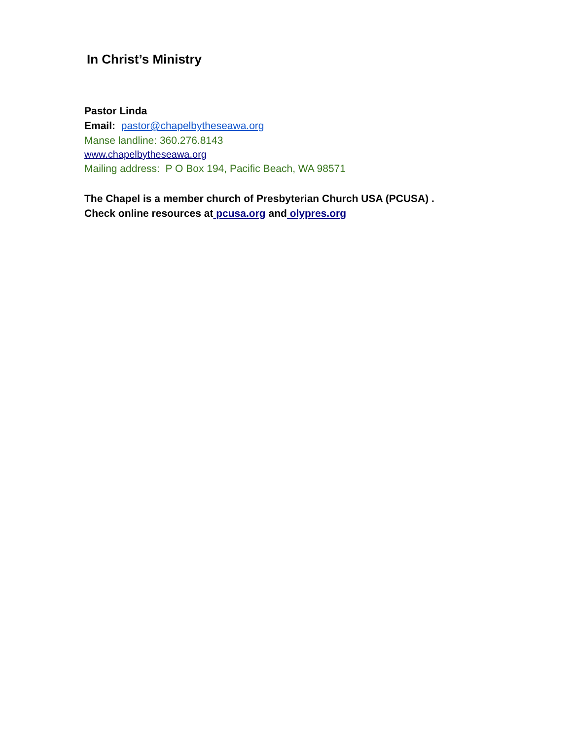In Christ’s Ministry
Pastor Linda
Email: pastor@chapelbytheseawa.org
Manse landline: 360.276.8143
www.chapelbytheseawa.org
Mailing address: P O Box 194, Pacific Beach, WA 98571
The Chapel is a member church of Presbyterian Church USA (PCUSA) .
Check online resources at pcusa.org and olypres.org